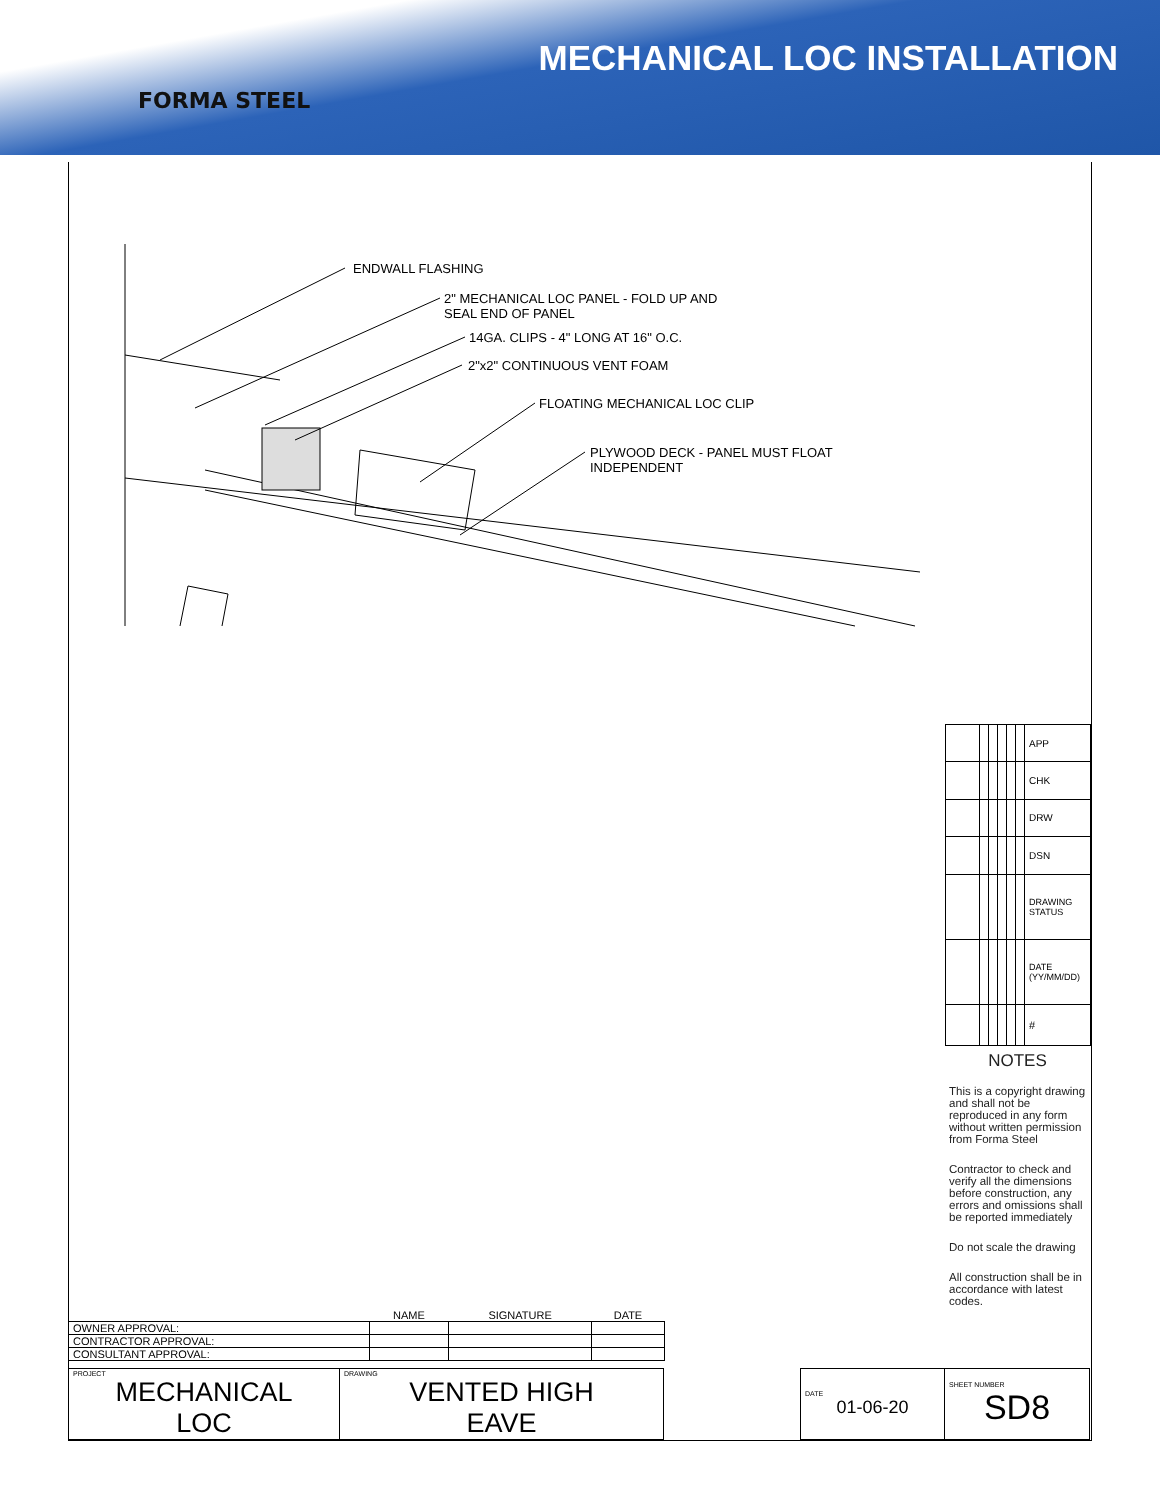FORMA STEEL
MECHANICAL LOC INSTALLATION
ENDWALL FLASHING
2" MECHANICAL LOC PANEL - FOLD UP AND
SEAL END OF PANEL
14GA. CLIPS - 4" LONG AT 16" O.C.
2"x2" CONTINUOUS VENT FOAM
FLOATING MECHANICAL LOC CLIP
PLYWOOD DECK - PANEL MUST FLOAT
INDEPENDENT
| | | | | | | APP |
| | | | | | | CHK |
| | | | | | | DRW |
| | | | | | | DSN |
| | | | | | | DRAWING STATUS |
| | | | | | | DATE (YY/MM/DD) |
| | | | | | | # |
NOTES
This is a copyright drawing and shall not be reproduced in any form without written permission from Forma Steel
Contractor to check and verify all the dimensions before construction, any errors and omissions shall be reported immediately
Do not scale the drawing
All construction shall be in accordance with latest codes.
| | NAME | SIGNATURE | DATE |
| OWNER APPROVAL: | | | |
| CONTRACTOR APPROVAL: | | | |
| CONSULTANT APPROVAL: | | | |
| PROJECT MECHANICAL LOC | DRAWING VENTED HIGH EAVE | | DATE 01-06-20 | SHEET NUMBER SD8 |